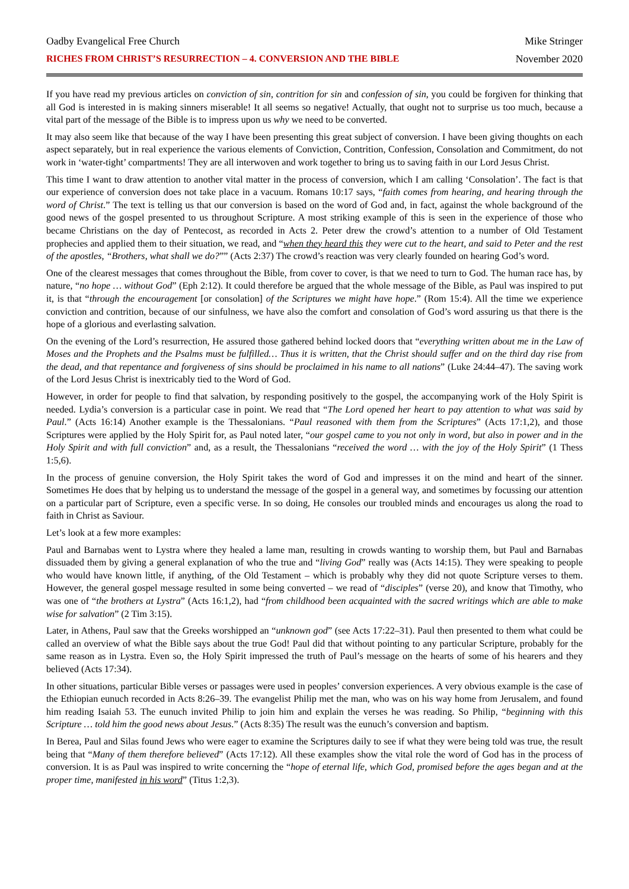Oadby Evangelical Free Church Mike Stringer
RICHES FROM CHRIST’S RESURRECTION – 4. CONVERSION AND THE BIBLE November 2020
If you have read my previous articles on conviction of sin, contrition for sin and confession of sin, you could be forgiven for thinking that all God is interested in is making sinners miserable! It all seems so negative! Actually, that ought not to surprise us too much, because a vital part of the message of the Bible is to impress upon us why we need to be converted.
It may also seem like that because of the way I have been presenting this great subject of conversion. I have been giving thoughts on each aspect separately, but in real experience the various elements of Conviction, Contrition, Confession, Consolation and Commitment, do not work in ‘water-tight’ compartments! They are all interwoven and work together to bring us to saving faith in our Lord Jesus Christ.
This time I want to draw attention to another vital matter in the process of conversion, which I am calling ‘Consolation’. The fact is that our experience of conversion does not take place in a vacuum. Romans 10:17 says, “faith comes from hearing, and hearing through the word of Christ.” The text is telling us that our conversion is based on the word of God and, in fact, against the whole background of the good news of the gospel presented to us throughout Scripture. A most striking example of this is seen in the experience of those who became Christians on the day of Pentecost, as recorded in Acts 2. Peter drew the crowd’s attention to a number of Old Testament prophecies and applied them to their situation, we read, and “when they heard this they were cut to the heart, and said to Peter and the rest of the apostles, “Brothers, what shall we do?”” (Acts 2:37) The crowd’s reaction was very clearly founded on hearing God’s word.
One of the clearest messages that comes throughout the Bible, from cover to cover, is that we need to turn to God. The human race has, by nature, “no hope … without God” (Eph 2:12). It could therefore be argued that the whole message of the Bible, as Paul was inspired to put it, is that “through the encouragement [or consolation] of the Scriptures we might have hope.” (Rom 15:4). All the time we experience conviction and contrition, because of our sinfulness, we have also the comfort and consolation of God’s word assuring us that there is the hope of a glorious and everlasting salvation.
On the evening of the Lord’s resurrection, He assured those gathered behind locked doors that “everything written about me in the Law of Moses and the Prophets and the Psalms must be fulfilled… Thus it is written, that the Christ should suffer and on the third day rise from the dead, and that repentance and forgiveness of sins should be proclaimed in his name to all nations” (Luke 24:44–47). The saving work of the Lord Jesus Christ is inextricably tied to the Word of God.
However, in order for people to find that salvation, by responding positively to the gospel, the accompanying work of the Holy Spirit is needed. Lydia’s conversion is a particular case in point. We read that “The Lord opened her heart to pay attention to what was said by Paul.” (Acts 16:14) Another example is the Thessalonians. “Paul reasoned with them from the Scriptures” (Acts 17:1,2), and those Scriptures were applied by the Holy Spirit for, as Paul noted later, “our gospel came to you not only in word, but also in power and in the Holy Spirit and with full conviction” and, as a result, the Thessalonians “received the word … with the joy of the Holy Spirit” (1 Thess 1:5,6).
In the process of genuine conversion, the Holy Spirit takes the word of God and impresses it on the mind and heart of the sinner. Sometimes He does that by helping us to understand the message of the gospel in a general way, and sometimes by focussing our attention on a particular part of Scripture, even a specific verse. In so doing, He consoles our troubled minds and encourages us along the road to faith in Christ as Saviour.
Let’s look at a few more examples:
Paul and Barnabas went to Lystra where they healed a lame man, resulting in crowds wanting to worship them, but Paul and Barnabas dissuaded them by giving a general explanation of who the true and “living God” really was (Acts 14:15). They were speaking to people who would have known little, if anything, of the Old Testament – which is probably why they did not quote Scripture verses to them. However, the general gospel message resulted in some being converted – we read of “disciples” (verse 20), and know that Timothy, who was one of “the brothers at Lystra” (Acts 16:1,2), had “from childhood been acquainted with the sacred writings which are able to make wise for salvation” (2 Tim 3:15).
Later, in Athens, Paul saw that the Greeks worshipped an “unknown god” (see Acts 17:22–31). Paul then presented to them what could be called an overview of what the Bible says about the true God! Paul did that without pointing to any particular Scripture, probably for the same reason as in Lystra. Even so, the Holy Spirit impressed the truth of Paul’s message on the hearts of some of his hearers and they believed (Acts 17:34).
In other situations, particular Bible verses or passages were used in peoples’ conversion experiences. A very obvious example is the case of the Ethiopian eunuch recorded in Acts 8:26–39. The evangelist Philip met the man, who was on his way home from Jerusalem, and found him reading Isaiah 53. The eunuch invited Philip to join him and explain the verses he was reading. So Philip, “beginning with this Scripture … told him the good news about Jesus.” (Acts 8:35) The result was the eunuch’s conversion and baptism.
In Berea, Paul and Silas found Jews who were eager to examine the Scriptures daily to see if what they were being told was true, the result being that “Many of them therefore believed” (Acts 17:12). All these examples show the vital role the word of God has in the process of conversion. It is as Paul was inspired to write concerning the “hope of eternal life, which God, promised before the ages began and at the proper time, manifested in his word” (Titus 1:2,3).